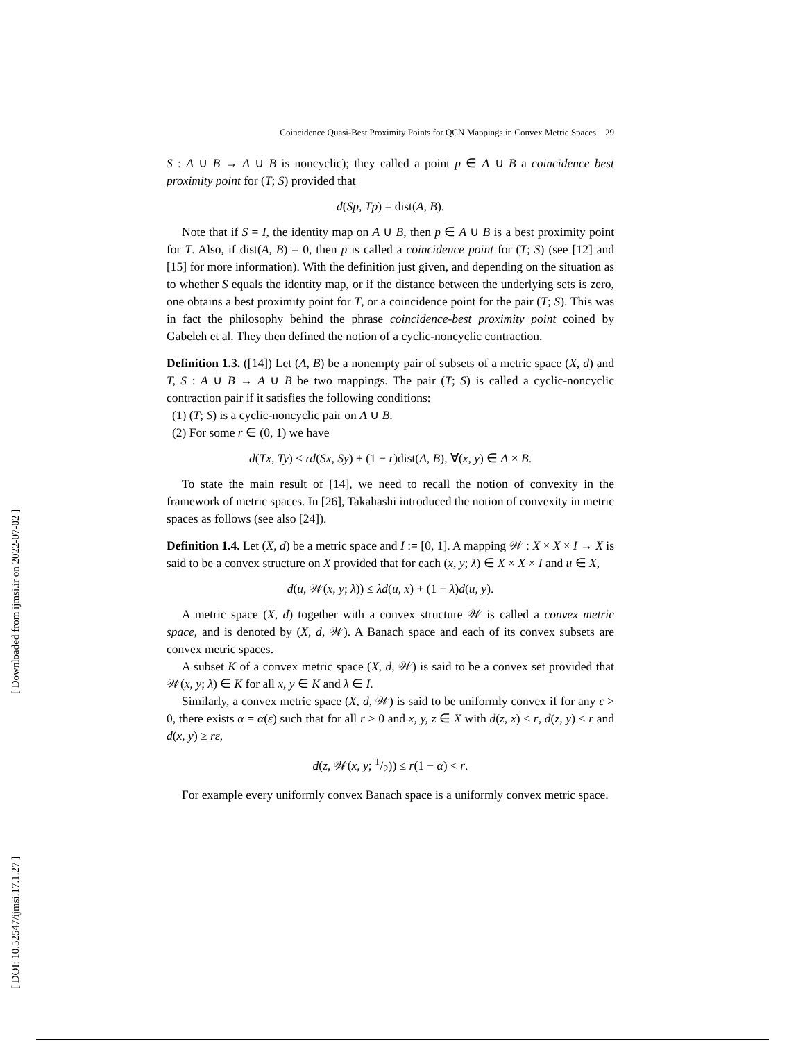[ Downloaded from ijmsi.ir on 2022-07-02 ]
[ DOI: 10.52547/ijmsi.17.1.27 ]
Coincidence Quasi-Best Proximity Points for QCN Mappings in Convex Metric Spaces 29
S : A ∪ B → A ∪ B is noncyclic); they called a point p ∈ A ∪ B a coincidence best proximity point for (T; S) provided that
d(Sp, Tp) = dist(A, B).
Note that if S = I, the identity map on A ∪ B, then p ∈ A ∪ B is a best proximity point for T. Also, if dist(A, B) = 0, then p is called a coincidence point for (T; S) (see [12] and [15] for more information). With the definition just given, and depending on the situation as to whether S equals the identity map, or if the distance between the underlying sets is zero, one obtains a best proximity point for T, or a coincidence point for the pair (T; S). This was in fact the philosophy behind the phrase coincidence-best proximity point coined by Gabeleh et al. They then defined the notion of a cyclic-noncyclic contraction.
Definition 1.3. ([14]) Let (A, B) be a nonempty pair of subsets of a metric space (X, d) and T, S : A ∪ B → A ∪ B be two mappings. The pair (T; S) is called a cyclic-noncyclic contraction pair if it satisfies the following conditions:
(1) (T; S) is a cyclic-noncyclic pair on A ∪ B.
(2) For some r ∈ (0, 1) we have
d(Tx, Ty) ≤ rd(Sx, Sy) + (1 − r)dist(A, B), ∀(x, y) ∈ A × B.
To state the main result of [14], we need to recall the notion of convexity in the framework of metric spaces. In [26], Takahashi introduced the notion of convexity in metric spaces as follows (see also [24]).
Definition 1.4. Let (X, d) be a metric space and I := [0, 1]. A mapping 𝒲 : X × X × I → X is said to be a convex structure on X provided that for each (x, y; λ) ∈ X × X × I and u ∈ X,
d(u, 𝒲(x, y; λ)) ≤ λd(u, x) + (1 − λ)d(u, y).
A metric space (X, d) together with a convex structure 𝒲 is called a convex metric space, and is denoted by (X, d, 𝒲). A Banach space and each of its convex subsets are convex metric spaces.
A subset K of a convex metric space (X, d, 𝒲) is said to be a convex set provided that 𝒲(x, y; λ) ∈ K for all x, y ∈ K and λ ∈ I.
Similarly, a convex metric space (X, d, 𝒲) is said to be uniformly convex if for any ε > 0, there exists α = α(ε) such that for all r > 0 and x, y, z ∈ X with d(z, x) ≤ r, d(z, y) ≤ r and d(x, y) ≥ rε,
d(z, 𝒲(x, y; 1/2)) ≤ r(1 − α) < r.
For example every uniformly convex Banach space is a uniformly convex metric space.